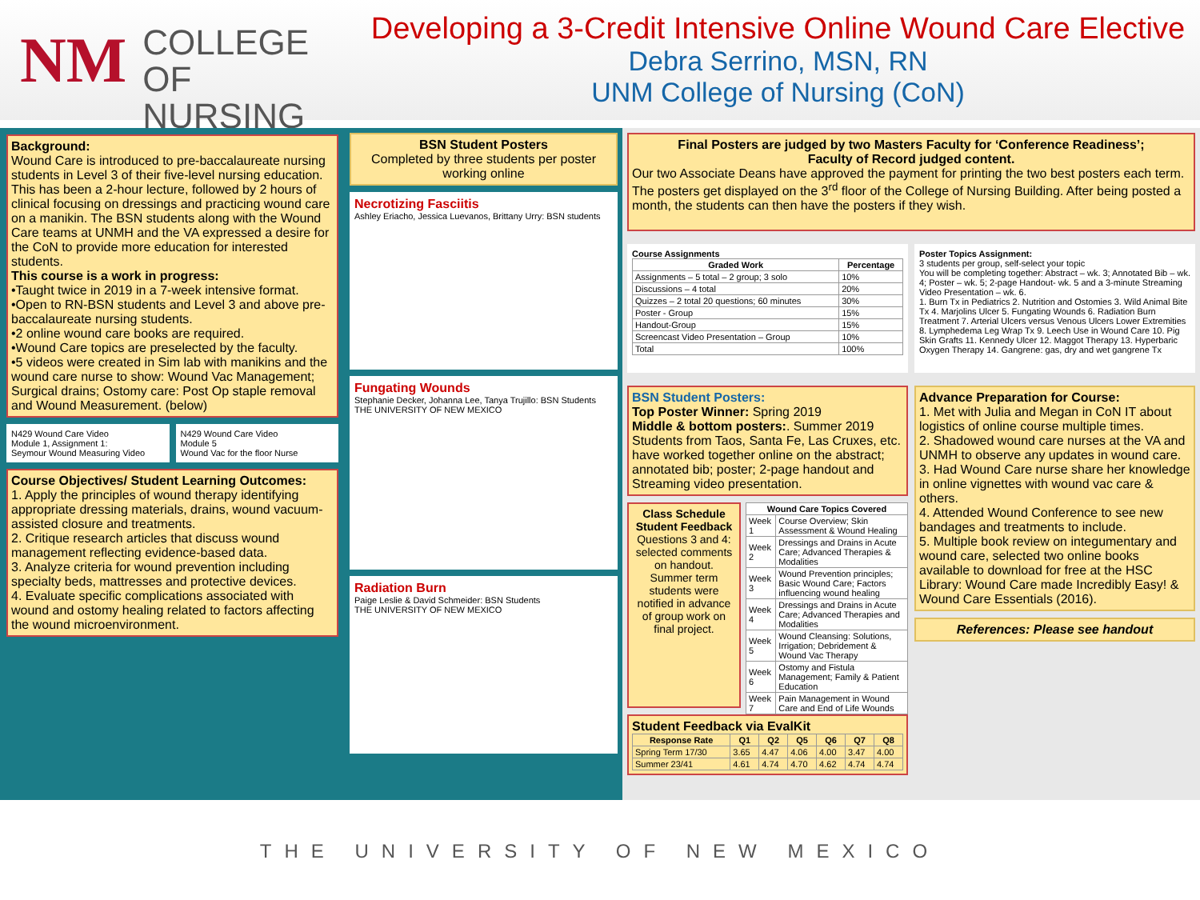NM
COLLEGE
OF NURSING
Developing a 3-Credit Intensive Online Wound Care Elective
Debra Serrino, MSN, RN
UNM College of Nursing (CoN)
Background:
Wound Care is introduced to pre-baccalaureate nursing students in Level 3 of their five-level nursing education. This has been a 2-hour lecture, followed by 2 hours of clinical focusing on dressings and practicing wound care on a manikin. The BSN students along with the Wound Care teams at UNMH and the VA expressed a desire for the CoN to provide more education for interested students.
This course is a work in progress:
•Taught twice in 2019 in a 7-week intensive format.
•Open to RN-BSN students and Level 3 and above pre-baccalaureate nursing students.
•2 online wound care books are required.
•Wound Care topics are preselected by the faculty.
•5 videos were created in Sim lab with manikins and the wound care nurse to show: Wound Vac Management; Surgical drains; Ostomy care: Post Op staple removal and Wound Measurement. (below)
N429 Wound Care Video
Module 1, Assignment 1:
Seymour Wound Measuring Video
N429 Wound Care Video
Module 5
Wound Vac for the floor Nurse
Course Objectives/ Student Learning Outcomes:
1. Apply the principles of wound therapy identifying appropriate dressing materials, drains, wound vacuum-assisted closure and treatments.
2. Critique research articles that discuss wound management reflecting evidence-based data.
3. Analyze criteria for wound prevention including specialty beds, mattresses and protective devices.
4. Evaluate specific complications associated with wound and ostomy healing related to factors affecting the wound microenvironment.
BSN Student Posters
Completed by three students per poster working online
Necrotizing Fasciitis
Ashley Eriacho, Jessica Luevanos, Brittany Urry: BSN students
Fungating Wounds
Stephanie Decker, Johanna Lee, Tanya Trujillo: BSN Students
THE UNIVERSITY OF NEW MEXICO
Radiation Burn
Paige Leslie & David Schmeider: BSN Students
THE UNIVERSITY OF NEW MEXICO
Final Posters are judged by two Masters Faculty for ‘Conference Readiness’;
Faculty of Record judged content.
Our two Associate Deans have approved the payment for printing the two best posters each term. The posters get displayed on the 3<sup>rd</sup> floor of the College of Nursing Building. After being posted a month, the students can then have the posters if they wish.
Course Assignments
| Graded Work | Percentage |
| --- | --- |
| Assignments – 5 total – 2 group; 3 solo | 10% |
| Discussions – 4 total | 20% |
| Quizzes – 2 total 20 questions; 60 minutes | 30% |
| Poster - Group | 15% |
| Handout-Group | 15% |
| Screencast Video Presentation – Group | 10% |
| Total | 100% |
Poster Topics Assignment:
3 students per group, self-select your topic
You will be completing together: Abstract – wk. 3; Annotated Bib – wk. 4; Poster – wk. 5; 2-page Handout- wk. 5 and a 3-minute Streaming Video Presentation – wk. 6.
1. Burn Tx in Pediatrics 2. Nutrition and Ostomies 3. Wild Animal Bite Tx 4. Marjolins Ulcer 5. Fungating Wounds 6. Radiation Burn Treatment 7. Arterial Ulcers versus Venous Ulcers Lower Extremities 8. Lymphedema Leg Wrap Tx 9. Leech Use in Wound Care 10. Pig Skin Grafts 11. Kennedy Ulcer 12. Maggot Therapy 13. Hyperbaric Oxygen Therapy 14. Gangrene: gas, dry and wet gangrene Tx
BSN Student Posters:
Top Poster Winner: Spring 2019
Middle & bottom posters:. Summer 2019
Students from Taos, Santa Fe, Las Cruxes, etc. have worked together online on the abstract; annotated bib; poster; 2-page handout and Streaming video presentation.
Class Schedule
Student Feedback
Questions 3 and 4: selected comments on handout. Summer term students were notified in advance of group work on final project.
| Wound Care Topics Covered | |
| --- | --- |
| Week 1 | Course Overview; Skin Assessment & Wound Healing |
| Week 2 | Dressings and Drains in Acute Care; Advanced Therapies & Modalities |
| Week 3 | Wound Prevention principles; Basic Wound Care; Factors influencing wound healing |
| Week 4 | Dressings and Drains in Acute Care; Advanced Therapies and Modalities |
| Week 5 | Wound Cleansing: Solutions, Irrigation; Debridement & Wound Vac Therapy |
| Week 6 | Ostomy and Fistula Management; Family & Patient Education |
| Week 7 | Pain Management in Wound Care and End of Life Wounds |
Student Feedback via EvalKit
| Response Rate | Q1 | Q2 | Q5 | Q6 | Q7 | Q8 |
| --- | --- | --- | --- | --- | --- | --- |
| Spring Term 17/30 | 3.65 | 4.47 | 4.06 | 4.00 | 3.47 | 4.00 |
| Summer 23/41 | 4.61 | 4.74 | 4.70 | 4.62 | 4.74 | 4.74 |
Advance Preparation for Course:
1. Met with Julia and Megan in CoN IT about logistics of online course multiple times.
2. Shadowed wound care nurses at the VA and UNMH to observe any updates in wound care.
3. Had Wound Care nurse share her knowledge in online vignettes with wound vac care & others.
4. Attended Wound Conference to see new bandages and treatments to include.
5. Multiple book review on integumentary and wound care, selected two online books available to download for free at the HSC Library: Wound Care made Incredibly Easy! & Wound Care Essentials (2016).
References: Please see handout
THE UNIVERSITY OF NEW MEXICO